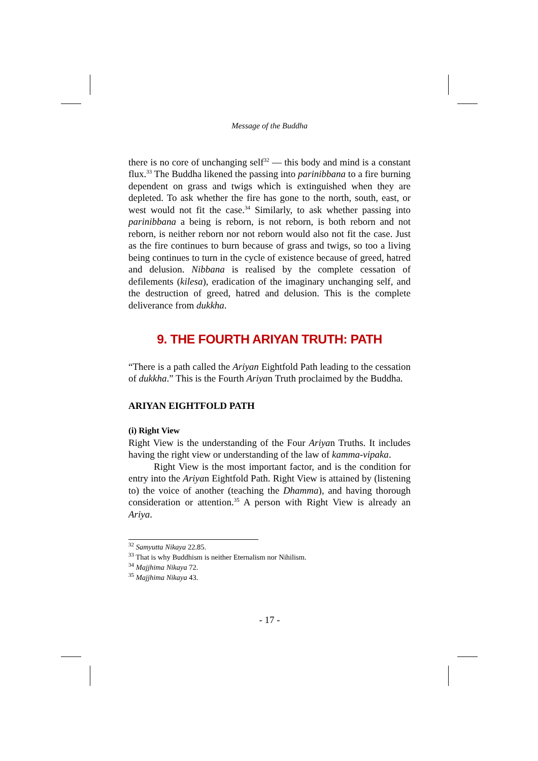Message of the Buddha
there is no core of unchanging self<sup>32</sup> — this body and mind is a constant flux.<sup>33</sup> The Buddha likened the passing into parinibbana to a fire burning dependent on grass and twigs which is extinguished when they are depleted. To ask whether the fire has gone to the north, south, east, or west would not fit the case.<sup>34</sup> Similarly, to ask whether passing into parinibbana a being is reborn, is not reborn, is both reborn and not reborn, is neither reborn nor not reborn would also not fit the case. Just as the fire continues to burn because of grass and twigs, so too a living being continues to turn in the cycle of existence because of greed, hatred and delusion. Nibbana is realised by the complete cessation of defilements (kilesa), eradication of the imaginary unchanging self, and the destruction of greed, hatred and delusion. This is the complete deliverance from dukkha.
9. THE FOURTH ARIYAN TRUTH: PATH
“There is a path called the Ariyan Eightfold Path leading to the cessation of dukkha.” This is the Fourth Ariyan Truth proclaimed by the Buddha.
ARIYAN EIGHTFOLD PATH
(i) Right View
Right View is the understanding of the Four Ariyan Truths. It includes having the right view or understanding of the law of kamma-vipaka.
Right View is the most important factor, and is the condition for entry into the Ariyan Eightfold Path. Right View is attained by (listening to) the voice of another (teaching the Dhamma), and having thorough consideration or attention.<sup>35</sup> A person with Right View is already an Ariya.
<sup>32</sup> Samyutta Nikaya 22.85.
<sup>33</sup> That is why Buddhism is neither Eternalism nor Nihilism.
<sup>34</sup> Majjhima Nikaya 72.
<sup>35</sup> Majjhima Nikaya 43.
- 17 -